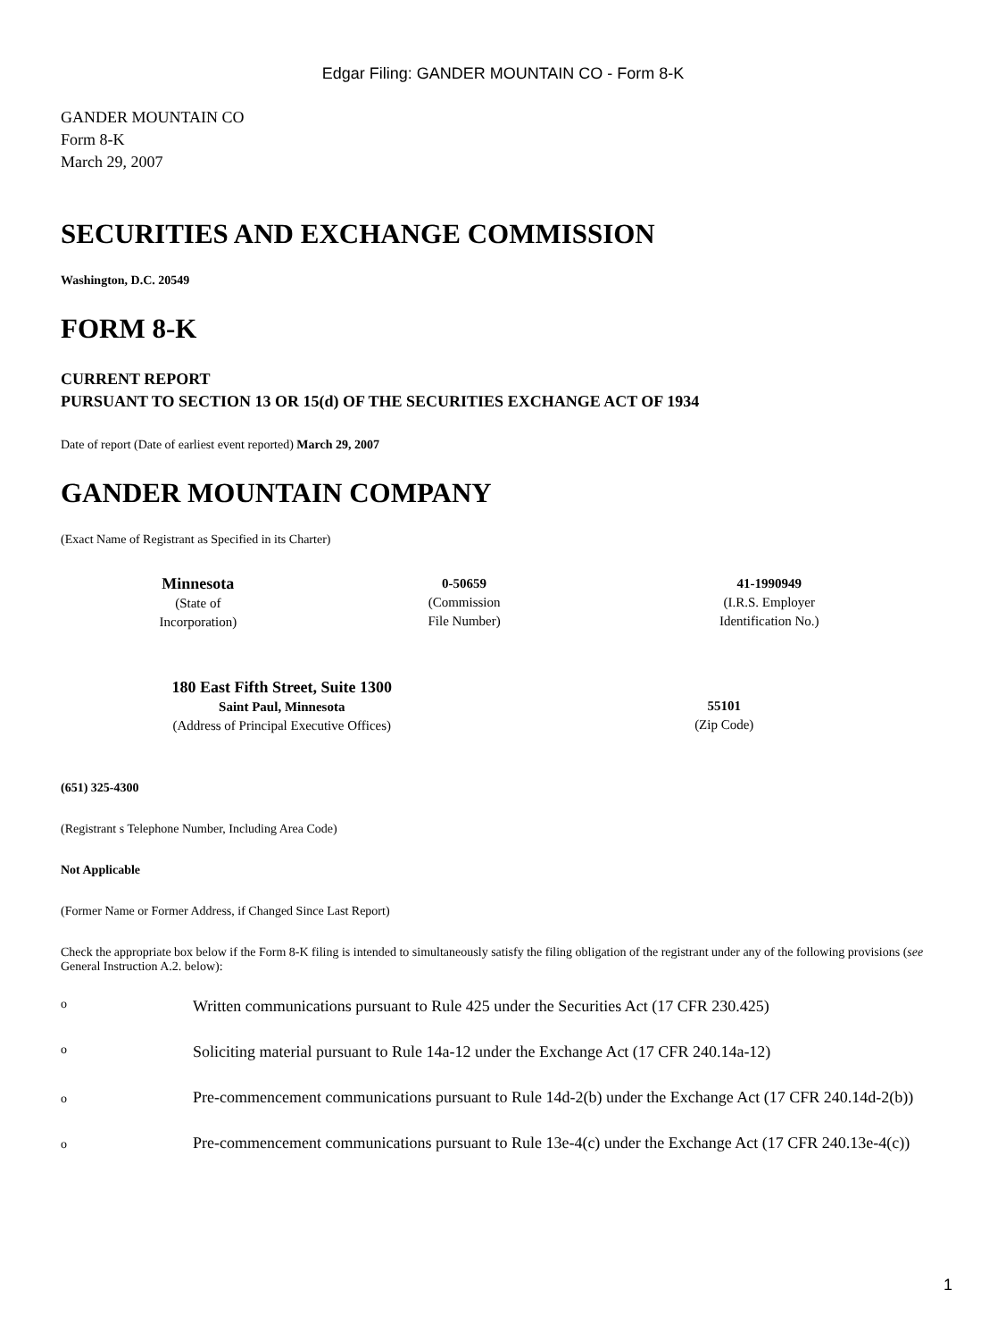Edgar Filing: GANDER MOUNTAIN CO - Form 8-K
GANDER MOUNTAIN CO
Form 8-K
March 29, 2007
SECURITIES AND EXCHANGE COMMISSION
Washington, D.C. 20549
FORM 8-K
CURRENT REPORT
PURSUANT TO SECTION 13 OR 15(d) OF THE SECURITIES EXCHANGE ACT OF 1934
Date of report (Date of earliest event reported) March 29, 2007
GANDER MOUNTAIN COMPANY
(Exact Name of Registrant as Specified in its Charter)
| Minnesota (State of Incorporation) | 0-50659 (Commission File Number) | 41-1990949 (I.R.S. Employer Identification No.) |
| 180 East Fifth Street, Suite 1300 Saint Paul, Minnesota (Address of Principal Executive Offices) | 55101 (Zip Code) |
(651) 325-4300
(Registrant s Telephone Number, Including Area Code)
Not Applicable
(Former Name or Former Address, if Changed Since Last Report)
Check the appropriate box below if the Form 8-K filing is intended to simultaneously satisfy the filing obligation of the registrant under any of the following provisions (see General Instruction A.2. below):
o Written communications pursuant to Rule 425 under the Securities Act (17 CFR 230.425)
o Soliciting material pursuant to Rule 14a-12 under the Exchange Act (17 CFR 240.14a-12)
o Pre-commencement communications pursuant to Rule 14d-2(b) under the Exchange Act (17 CFR 240.14d-2(b))
o Pre-commencement communications pursuant to Rule 13e-4(c) under the Exchange Act (17 CFR 240.13e-4(c))
1